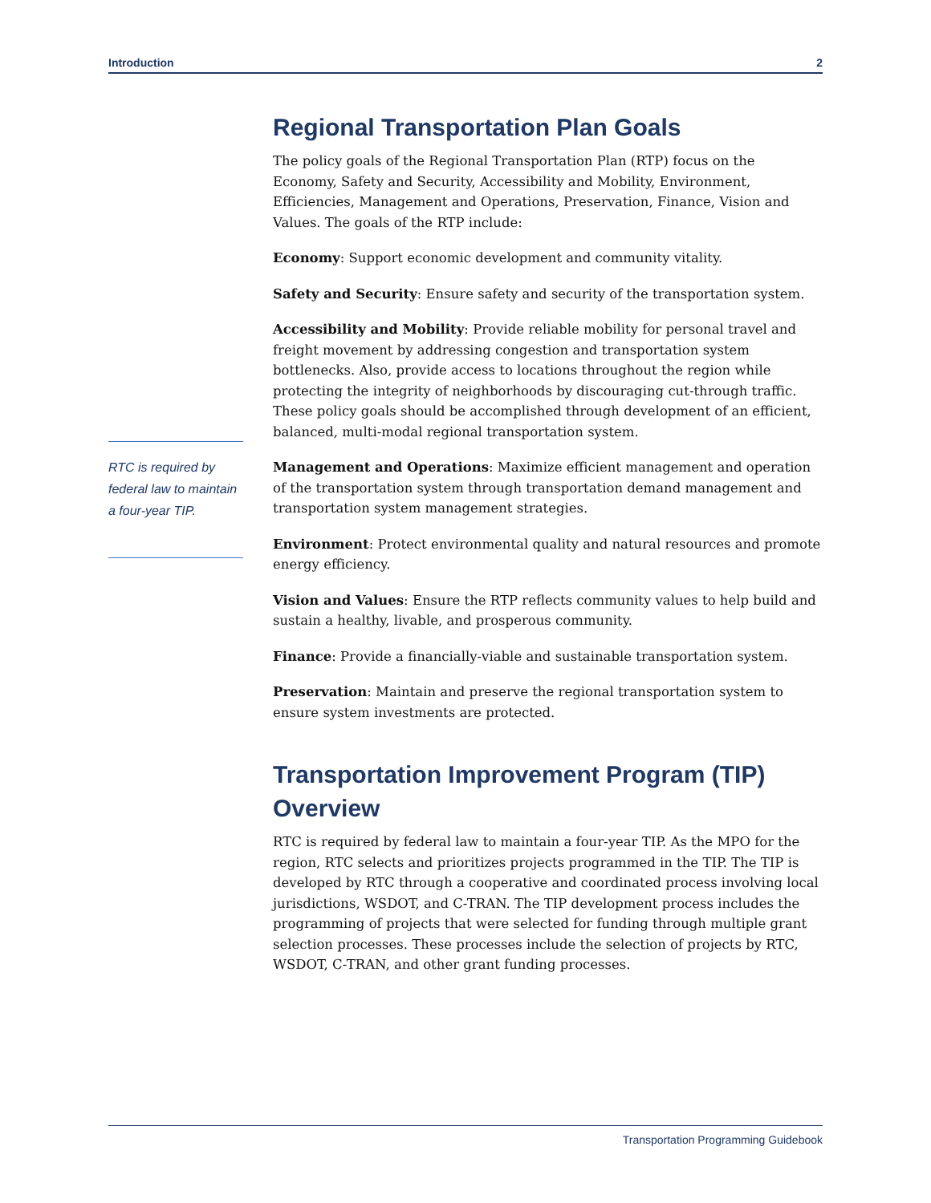Introduction 2
Regional Transportation Plan Goals
The policy goals of the Regional Transportation Plan (RTP) focus on the Economy, Safety and Security, Accessibility and Mobility, Environment, Efficiencies, Management and Operations, Preservation, Finance, Vision and Values. The goals of the RTP include:
Economy: Support economic development and community vitality.
Safety and Security: Ensure safety and security of the transportation system.
Accessibility and Mobility: Provide reliable mobility for personal travel and freight movement by addressing congestion and transportation system bottlenecks. Also, provide access to locations throughout the region while protecting the integrity of neighborhoods by discouraging cut-through traffic. These policy goals should be accomplished through development of an efficient, balanced, multi-modal regional transportation system.
Management and Operations: Maximize efficient management and operation of the transportation system through transportation demand management and transportation system management strategies.
Environment: Protect environmental quality and natural resources and promote energy efficiency.
Vision and Values: Ensure the RTP reflects community values to help build and sustain a healthy, livable, and prosperous community.
Finance: Provide a financially-viable and sustainable transportation system.
Preservation: Maintain and preserve the regional transportation system to ensure system investments are protected.
Transportation Improvement Program (TIP) Overview
RTC is required by federal law to maintain a four-year TIP. As the MPO for the region, RTC selects and prioritizes projects programmed in the TIP. The TIP is developed by RTC through a cooperative and coordinated process involving local jurisdictions, WSDOT, and C-TRAN. The TIP development process includes the programming of projects that were selected for funding through multiple grant selection processes. These processes include the selection of projects by RTC, WSDOT, C-TRAN, and other grant funding processes.
RTC is required by federal law to maintain a four-year TIP.
Transportation Programming Guidebook